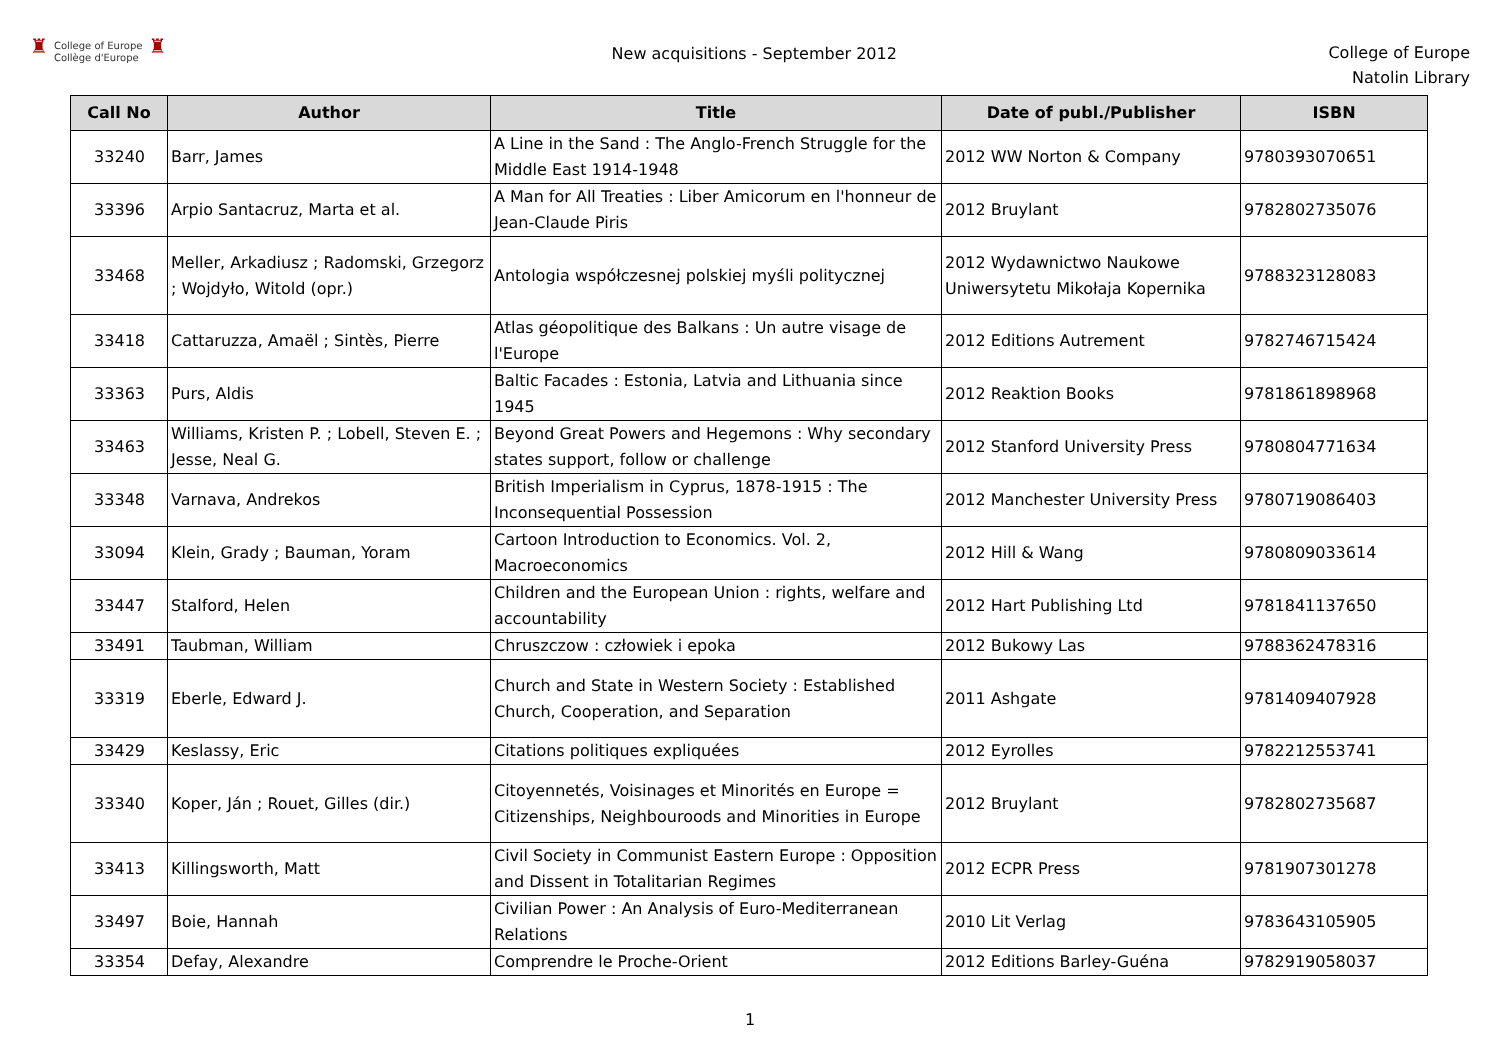♜ College of Europe
Collège d'Europe ♜
New acquisitions - September 2012
College of Europe
Natolin Library
| Call No | Author | Title | Date of publ./Publisher | ISBN |
| --- | --- | --- | --- | --- |
| 33240 | Barr, James | A Line in the Sand : The Anglo-French Struggle for the Middle East 1914-1948 | 2012 WW Norton & Company | 9780393070651 |
| 33396 | Arpio Santacruz, Marta et al. | A Man for All Treaties : Liber Amicorum en l'honneur de Jean-Claude Piris | 2012 Bruylant | 9782802735076 |
| 33468 | Meller, Arkadiusz ; Radomski, Grzegorz ; Wojdyło, Witold (opr.) | Antologia współczesnej polskiej myśli politycznej | 2012 Wydawnictwo Naukowe Uniwersytetu Mikołaja Kopernika | 9788323128083 |
| 33418 | Cattaruzza, Amaël ; Sintès, Pierre | Atlas géopolitique des Balkans : Un autre visage de l'Europe | 2012 Editions Autrement | 9782746715424 |
| 33363 | Purs, Aldis | Baltic Facades : Estonia, Latvia and Lithuania since 1945 | 2012 Reaktion Books | 9781861898968 |
| 33463 | Williams, Kristen P. ; Lobell, Steven E. ; Jesse, Neal G. | Beyond Great Powers and Hegemons : Why secondary states support, follow or challenge | 2012 Stanford University Press | 9780804771634 |
| 33348 | Varnava, Andrekos | British Imperialism in Cyprus, 1878-1915 : The Inconsequential Possession | 2012 Manchester University Press | 9780719086403 |
| 33094 | Klein, Grady ; Bauman, Yoram | Cartoon Introduction to Economics. Vol. 2, Macroeconomics | 2012 Hill & Wang | 9780809033614 |
| 33447 | Stalford, Helen | Children and the European Union : rights, welfare and accountability | 2012 Hart Publishing Ltd | 9781841137650 |
| 33491 | Taubman, William | Chruszczow : człowiek i epoka | 2012 Bukowy Las | 9788362478316 |
| 33319 | Eberle, Edward J. | Church and State in Western Society : Established Church, Cooperation, and Separation | 2011 Ashgate | 9781409407928 |
| 33429 | Keslassy, Eric | Citations politiques expliquées | 2012 Eyrolles | 9782212553741 |
| 33340 | Koper, Ján ; Rouet, Gilles (dir.) | Citoyennetés, Voisinages et Minorités en Europe = Citizenships, Neighbouroods and Minorities in Europe | 2012 Bruylant | 9782802735687 |
| 33413 | Killingsworth, Matt | Civil Society in Communist Eastern Europe : Opposition and Dissent in Totalitarian Regimes | 2012 ECPR Press | 9781907301278 |
| 33497 | Boie, Hannah | Civilian Power : An Analysis of Euro-Mediterranean Relations | 2010 Lit Verlag | 9783643105905 |
| 33354 | Defay, Alexandre | Comprendre le Proche-Orient | 2012 Editions Barley-Guéna | 9782919058037 |
1